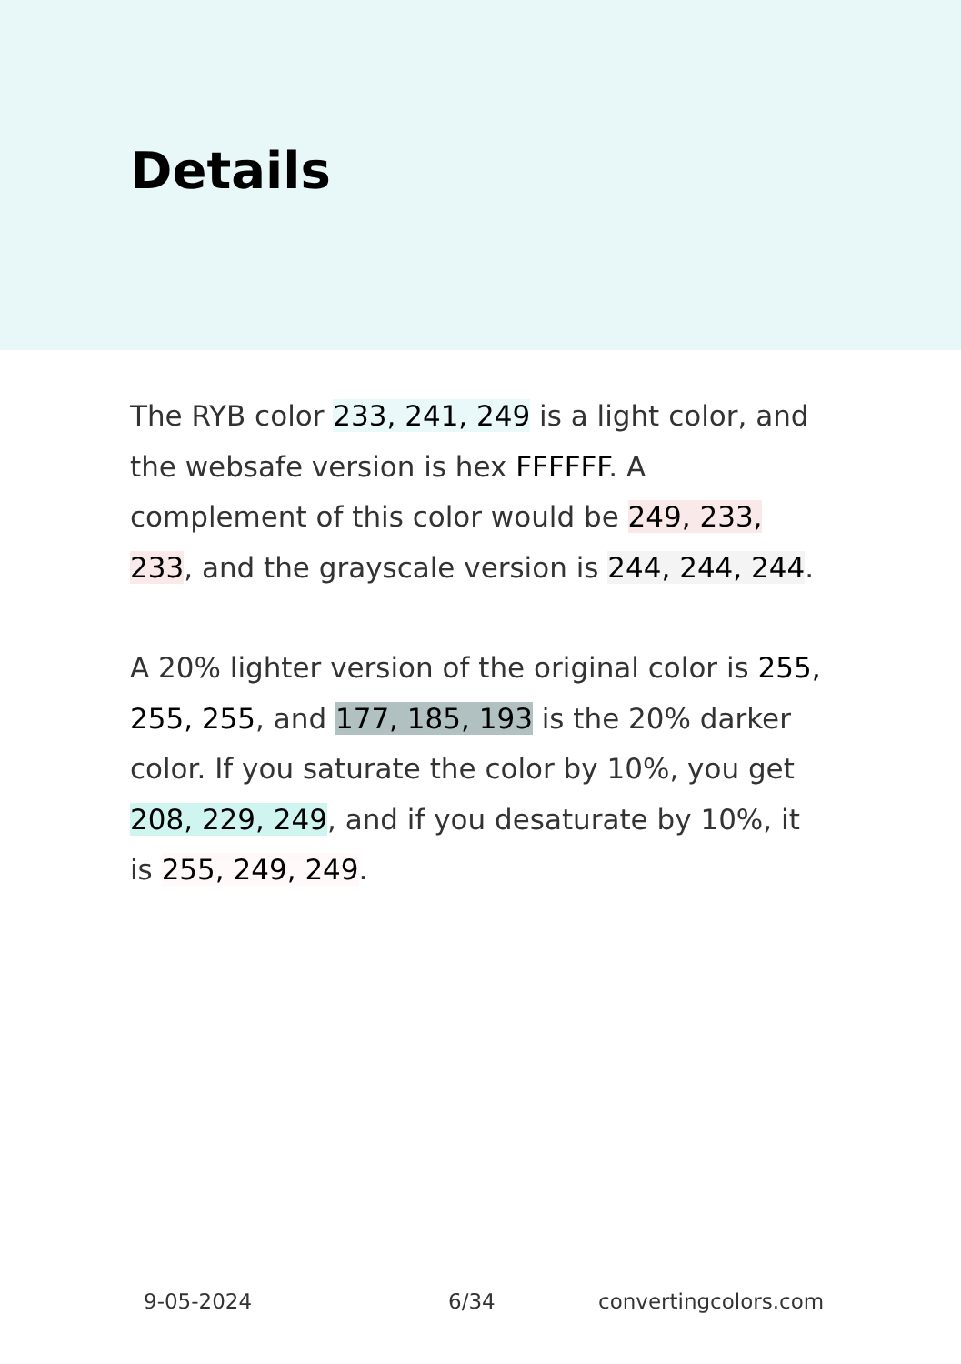Details
The RYB color 233, 241, 249 is a light color, and the websafe version is hex FFFFFF. A complement of this color would be 249, 233, 233, and the grayscale version is 244, 244, 244.
A 20% lighter version of the original color is 255, 255, 255, and 177, 185, 193 is the 20% darker color. If you saturate the color by 10%, you get 208, 229, 249, and if you desaturate by 10%, it is 255, 249, 249.
9-05-2024 6/34 convertingcolors.com